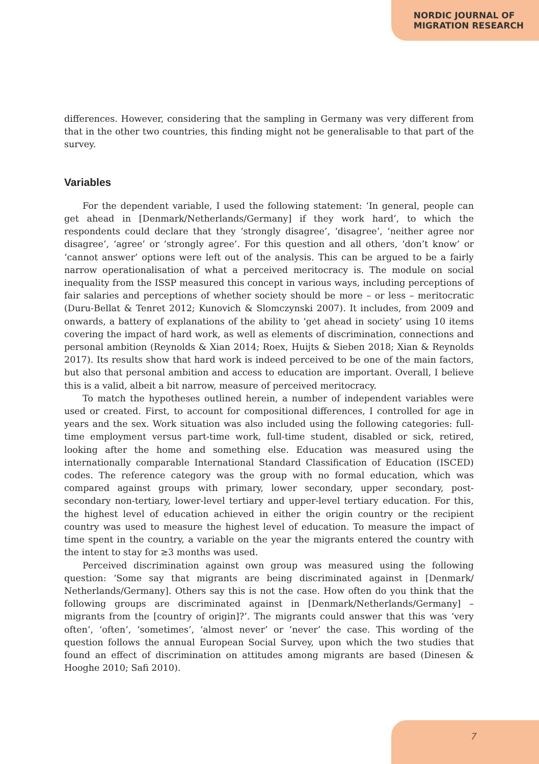NORDIC JOURNAL OF
MIGRATION RESEARCH
differences. However, considering that the sampling in Germany was very different from that in the other two countries, this finding might not be generalisable to that part of the survey.
Variables
For the dependent variable, I used the following statement: ‘In general, people can get ahead in [Denmark/Netherlands/Germany] if they work hard’, to which the respondents could declare that they ‘strongly disagree’, ‘disagree’, ‘neither agree nor disagree’, ‘agree’ or ‘strongly agree’. For this question and all others, ‘don’t know’ or ‘cannot answer’ options were left out of the analysis. This can be argued to be a fairly narrow operationalisation of what a perceived meritocracy is. The module on social inequality from the ISSP measured this concept in various ways, including perceptions of fair salaries and perceptions of whether society should be more – or less – meritocratic (Duru-Bellat & Tenret 2012; Kunovich & Slomczynski 2007). It includes, from 2009 and onwards, a battery of explanations of the ability to ‘get ahead in society’ using 10 items covering the impact of hard work, as well as elements of discrimination, connections and personal ambition (Reynolds & Xian 2014; Roex, Huijts & Sieben 2018; Xian & Reynolds 2017). Its results show that hard work is indeed perceived to be one of the main factors, but also that personal ambition and access to education are important. Overall, I believe this is a valid, albeit a bit narrow, measure of perceived meritocracy.
To match the hypotheses outlined herein, a number of independent variables were used or created. First, to account for compositional differences, I controlled for age in years and the sex. Work situation was also included using the following categories: full-time employment versus part-time work, full-time student, disabled or sick, retired, looking after the home and something else. Education was measured using the internationally comparable International Standard Classification of Education (ISCED) codes. The reference category was the group with no formal education, which was compared against groups with primary, lower secondary, upper secondary, post-secondary non-tertiary, lower-level tertiary and upper-level tertiary education. For this, the highest level of education achieved in either the origin country or the recipient country was used to measure the highest level of education. To measure the impact of time spent in the country, a variable on the year the migrants entered the country with the intent to stay for ≥3 months was used.
Perceived discrimination against own group was measured using the following question: ‘Some say that migrants are being discriminated against in [Denmark/ Netherlands/Germany]. Others say this is not the case. How often do you think that the following groups are discriminated against in [Denmark/Netherlands/Germany] – migrants from the [country of origin]?’. The migrants could answer that this was ‘very often’, ‘often’, ‘sometimes’, ‘almost never’ or ‘never’ the case. This wording of the question follows the annual European Social Survey, upon which the two studies that found an effect of discrimination on attitudes among migrants are based (Dinesen & Hooghe 2010; Safi 2010).
7